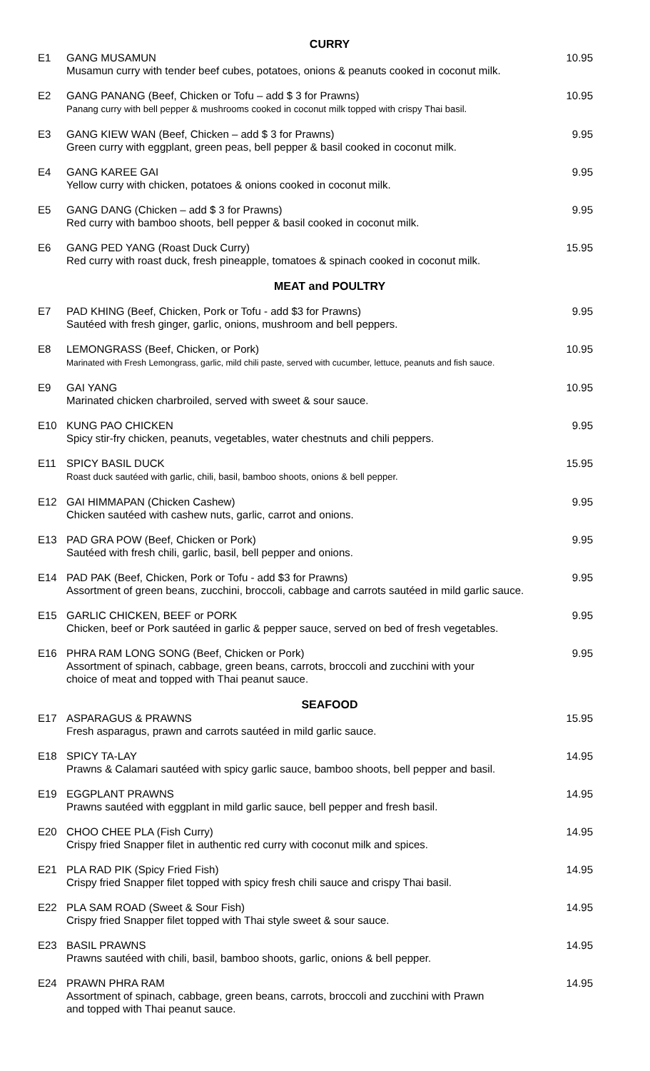CURRY
E1 GANG MUSAMUN
Musamun curry with tender beef cubes, potatoes, onions & peanuts cooked in coconut milk.
10.95
E2 GANG PANANG (Beef, Chicken or Tofu – add $ 3 for Prawns)
Panang curry with bell pepper & mushrooms cooked in coconut milk topped with crispy Thai basil.
10.95
E3 GANG KIEW WAN (Beef, Chicken – add $ 3 for Prawns)
Green curry with eggplant, green peas, bell pepper & basil cooked in coconut milk.
9.95
E4 GANG KAREE GAI
Yellow curry with chicken, potatoes & onions cooked in coconut milk.
9.95
E5 GANG DANG (Chicken – add $ 3 for Prawns)
Red curry with bamboo shoots, bell pepper & basil cooked in coconut milk.
9.95
E6 GANG PED YANG (Roast Duck Curry)
Red curry with roast duck, fresh pineapple, tomatoes & spinach cooked in coconut milk.
15.95
MEAT and POULTRY
E7 PAD KHING (Beef, Chicken, Pork or Tofu - add $3 for Prawns)
Sautéed with fresh ginger, garlic, onions, mushroom and bell peppers.
9.95
E8 LEMONGRASS (Beef, Chicken, or Pork)
Marinated with Fresh Lemongrass, garlic, mild chili paste, served with cucumber, lettuce, peanuts and fish sauce.
10.95
E9 GAI YANG
Marinated chicken charbroiled, served with sweet & sour sauce.
10.95
E10 KUNG PAO CHICKEN
Spicy stir-fry chicken, peanuts, vegetables, water chestnuts and chili peppers.
9.95
E11 SPICY BASIL DUCK
Roast duck sautéed with garlic, chili, basil, bamboo shoots, onions & bell pepper.
15.95
E12 GAI HIMMAPAN (Chicken Cashew)
Chicken sautéed with cashew nuts, garlic, carrot and onions.
9.95
E13 PAD GRA POW (Beef, Chicken or Pork)
Sautéed with fresh chili, garlic, basil, bell pepper and onions.
9.95
E14 PAD PAK (Beef, Chicken, Pork or Tofu - add $3 for Prawns)
Assortment of green beans, zucchini, broccoli, cabbage and carrots sautéed in mild garlic sauce.
9.95
E15 GARLIC CHICKEN, BEEF or PORK
Chicken, beef or Pork sautéed in garlic & pepper sauce, served on bed of fresh vegetables.
9.95
E16 PHRA RAM LONG SONG (Beef, Chicken or Pork)
Assortment of spinach, cabbage, green beans, carrots, broccoli and zucchini with your
choice of meat and topped with Thai peanut sauce.
9.95
SEAFOOD
E17 ASPARAGUS & PRAWNS
Fresh asparagus, prawn and carrots sautéed in mild garlic sauce.
15.95
E18 SPICY TA-LAY
Prawns & Calamari sautéed with spicy garlic sauce, bamboo shoots, bell pepper and basil.
14.95
E19 EGGPLANT PRAWNS
Prawns sautéed with eggplant in mild garlic sauce, bell pepper and fresh basil.
14.95
E20 CHOO CHEE PLA (Fish Curry)
Crispy fried Snapper filet in authentic red curry with coconut milk and spices.
14.95
E21 PLA RAD PIK (Spicy Fried Fish)
Crispy fried Snapper filet topped with spicy fresh chili sauce and crispy Thai basil.
14.95
E22 PLA SAM ROAD (Sweet & Sour Fish)
Crispy fried Snapper filet topped with Thai style sweet & sour sauce.
14.95
E23 BASIL PRAWNS
Prawns sautéed with chili, basil, bamboo shoots, garlic, onions & bell pepper.
14.95
E24 PRAWN PHRA RAM
Assortment of spinach, cabbage, green beans, carrots, broccoli and zucchini with Prawn
and topped with Thai peanut sauce.
14.95